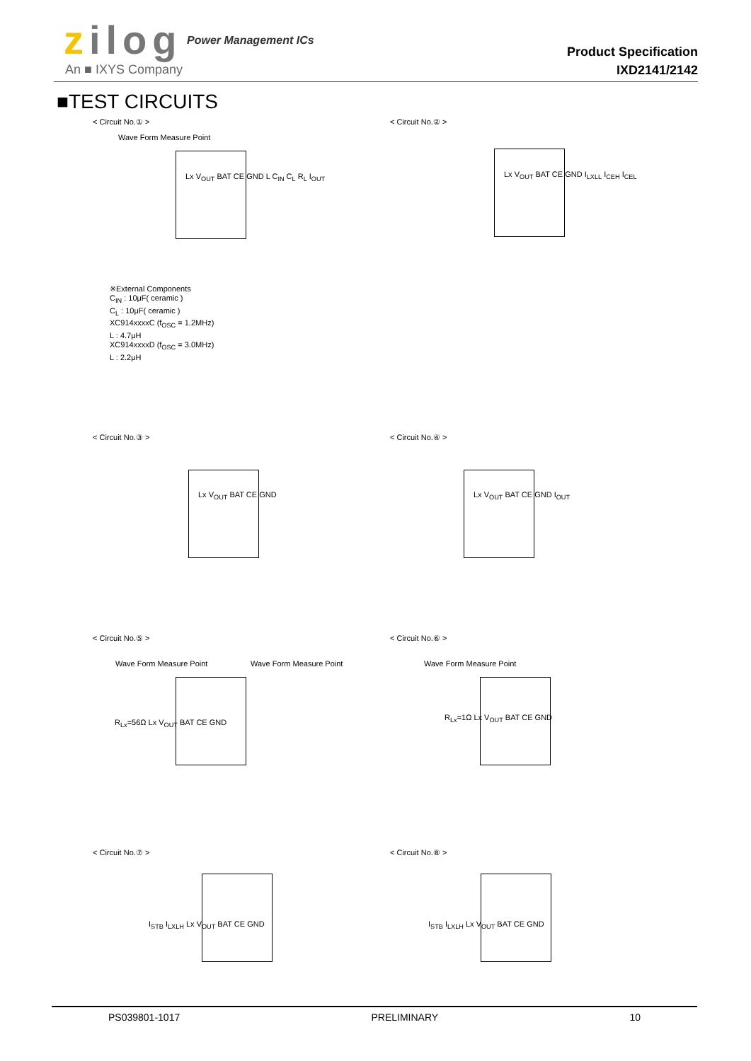zilog Power Management ICs
An ■ IXYS Company
Product Specification
IXD2141/2142
■TEST CIRCUITS
< Circuit No.① > < Circuit No.② >
Wave Form Measure Point
Lx V<sub>OUT</sub> BAT CE GND L C<sub>IN</sub> C<sub>L</sub> R<sub>L</sub> I<sub>OUT</sub>
Lx V<sub>OUT</sub> BAT CE GND I<sub>LXLL</sub> I<sub>CEH</sub> I<sub>CEL</sub>
※External Components
C<sub>IN</sub> : 10μF( ceramic )
C<sub>L</sub> : 10μF( ceramic )
XC914xxxxC (f<sub>OSC</sub> = 1.2MHz)
L : 4.7μH
XC914xxxxD (f<sub>OSC</sub> = 3.0MHz)
L : 2.2μH
< Circuit No.③ > < Circuit No.④ >
Lx V<sub>OUT</sub> BAT CE GND Lx V<sub>OUT</sub> BAT CE GND I<sub>OUT</sub>
< Circuit No.⑤ > < Circuit No.⑥ >
Wave Form Measure Point Wave Form Measure Point Wave Form Measure Point
R<sub>Lx</sub>=56Ω Lx V<sub>OUT</sub> BAT CE GND
R<sub>Lx</sub>=1Ω Lx V<sub>OUT</sub> BAT CE GND
< Circuit No.⑦ > < Circuit No.⑧ >
I<sub>STB</sub> I<sub>LXLH</sub> Lx V<sub>OUT</sub> BAT CE GND I<sub>STB</sub> I<sub>LXLH</sub> Lx V<sub>OUT</sub> BAT CE GND
PS039801-1017 PRELIMINARY 10